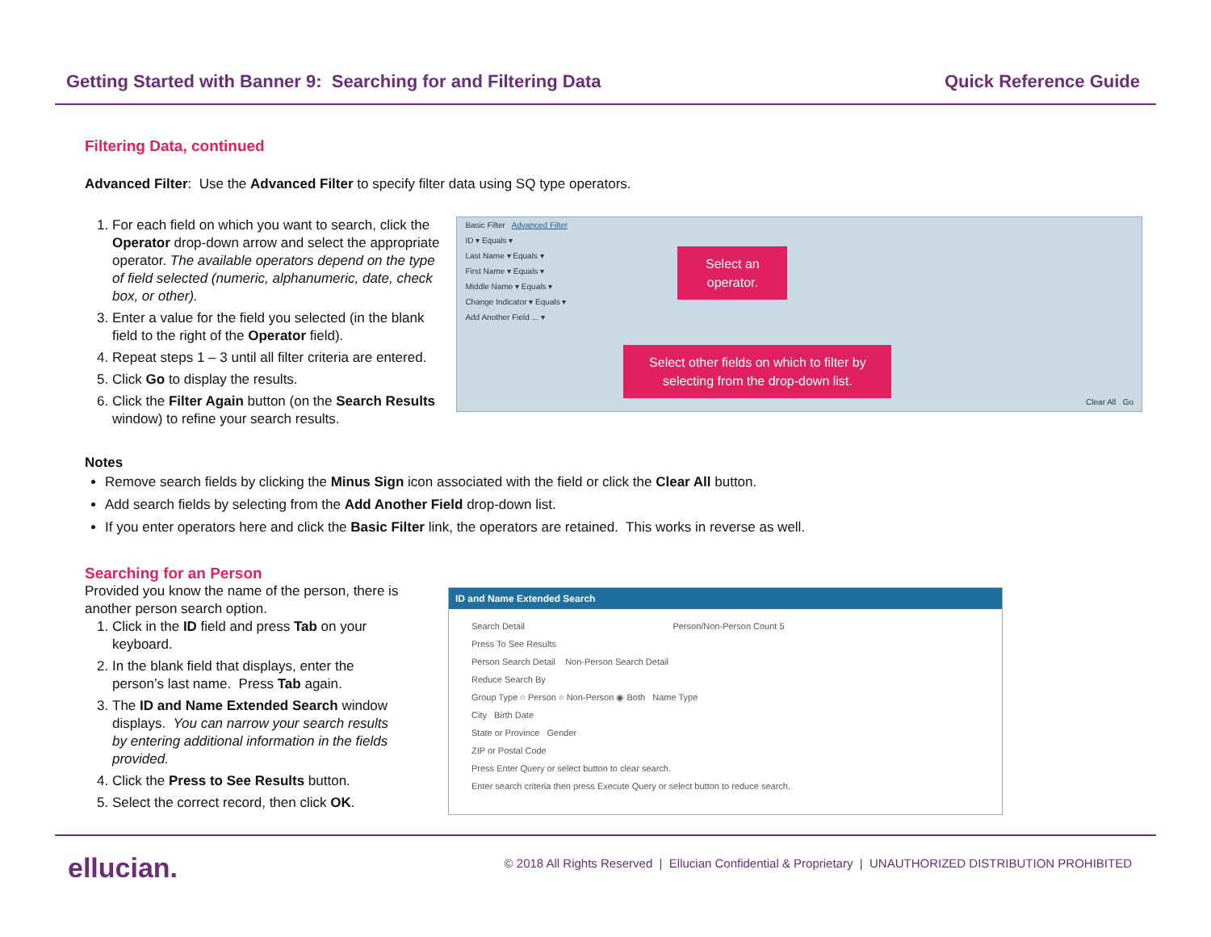Getting Started with Banner 9: Searching for and Filtering Data Quick Reference Guide
Filtering Data, continued
Advanced Filter: Use the Advanced Filter to specify filter data using SQ type operators.
1. For each field on which you want to search, click the Operator drop-down arrow and select the appropriate operator. The available operators depend on the type of field selected (numeric, alphanumeric, date, check box, or other).
3. Enter a value for the field you selected (in the blank field to the right of the Operator field).
4. Repeat steps 1 – 3 until all filter criteria are entered.
5. Click Go to display the results.
6. Click the Filter Again button (on the Search Results window) to refine your search results.
Basic Filter Advanced Filter
ID ▾ Equals ▾
Last Name ▾ Equals ▾
First Name ▾ Equals ▾
Middle Name ▾ Equals ▾
Change Indicator ▾ Equals ▾
Add Another Field ... ▾
Select an operator.
Select other fields on which to filter by selecting from the drop-down list.
Clear All Go
Notes
Remove search fields by clicking the Minus Sign icon associated with the field or click the Clear All button.
Add search fields by selecting from the Add Another Field drop-down list.
If you enter operators here and click the Basic Filter link, the operators are retained. This works in reverse as well.
Searching for an Person
Provided you know the name of the person, there is another person search option.
1. Click in the ID field and press Tab on your keyboard.
2. In the blank field that displays, enter the person’s last name. Press Tab again.
3. The ID and Name Extended Search window displays. You can narrow your search results by entering additional information in the fields provided.
4. Click the Press to See Results button.
5. Select the correct record, then click OK.
ID and Name Extended Search
Search Detail Person/Non-Person Count 5
Press To See Results
Person Search Detail Non-Person Search Detail
Reduce Search By
Group Type ○ Person ○ Non-Person ◉ Both Name Type
City Birth Date
State or Province Gender
ZIP or Postal Code
Press Enter Query or select button to clear search.
Enter search criteria then press Execute Query or select button to reduce search.
ellucian. © 2018 All Rights Reserved | Ellucian Confidential & Proprietary | UNAUTHORIZED DISTRIBUTION PROHIBITED